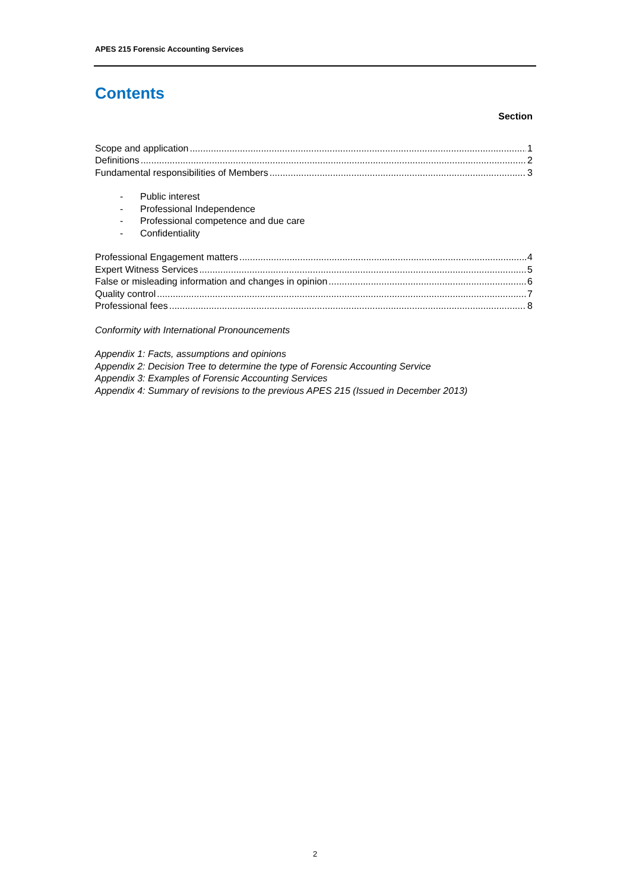APES 215 Forensic Accounting Services
Contents
Section
Scope and application 1
Definitions 2
Fundamental responsibilities of Members 3
- Public interest
- Professional Independence
- Professional competence and due care
- Confidentiality
Professional Engagement matters 4
Expert Witness Services 5
False or misleading information and changes in opinion 6
Quality control 7
Professional fees 8
Conformity with International Pronouncements
Appendix 1: Facts, assumptions and opinions
Appendix 2: Decision Tree to determine the type of Forensic Accounting Service
Appendix 3: Examples of Forensic Accounting Services
Appendix 4: Summary of revisions to the previous APES 215 (Issued in December 2013)
2